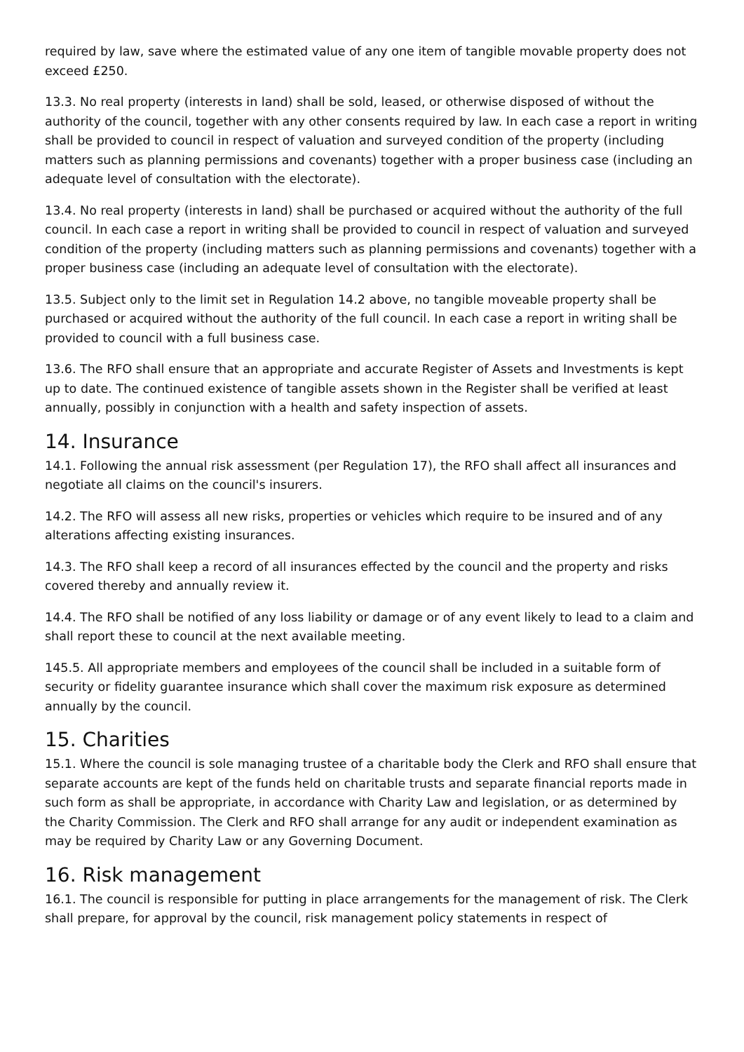required by law, save where the estimated value of any one item of tangible movable property does not exceed £250.
13.3. No real property (interests in land) shall be sold, leased, or otherwise disposed of without the authority of the council, together with any other consents required by law. In each case a report in writing shall be provided to council in respect of valuation and surveyed condition of the property (including matters such as planning permissions and covenants) together with a proper business case (including an adequate level of consultation with the electorate).
13.4. No real property (interests in land) shall be purchased or acquired without the authority of the full council. In each case a report in writing shall be provided to council in respect of valuation and surveyed condition of the property (including matters such as planning permissions and covenants) together with a proper business case (including an adequate level of consultation with the electorate).
13.5. Subject only to the limit set in Regulation 14.2 above, no tangible moveable property shall be purchased or acquired without the authority of the full council. In each case a report in writing shall be provided to council with a full business case.
13.6. The RFO shall ensure that an appropriate and accurate Register of Assets and Investments is kept up to date. The continued existence of tangible assets shown in the Register shall be verified at least annually, possibly in conjunction with a health and safety inspection of assets.
14. Insurance
14.1. Following the annual risk assessment (per Regulation 17), the RFO shall affect all insurances and negotiate all claims on the council's insurers.
14.2. The RFO will assess all new risks, properties or vehicles which require to be insured and of any alterations affecting existing insurances.
14.3. The RFO shall keep a record of all insurances effected by the council and the property and risks covered thereby and annually review it.
14.4. The RFO shall be notified of any loss liability or damage or of any event likely to lead to a claim and shall report these to council at the next available meeting.
145.5. All appropriate members and employees of the council shall be included in a suitable form of security or fidelity guarantee insurance which shall cover the maximum risk exposure as determined annually by the council.
15. Charities
15.1. Where the council is sole managing trustee of a charitable body the Clerk and RFO shall ensure that separate accounts are kept of the funds held on charitable trusts and separate financial reports made in such form as shall be appropriate, in accordance with Charity Law and legislation, or as determined by the Charity Commission. The Clerk and RFO shall arrange for any audit or independent examination as may be required by Charity Law or any Governing Document.
16. Risk management
16.1. The council is responsible for putting in place arrangements for the management of risk. The Clerk shall prepare, for approval by the council, risk management policy statements in respect of